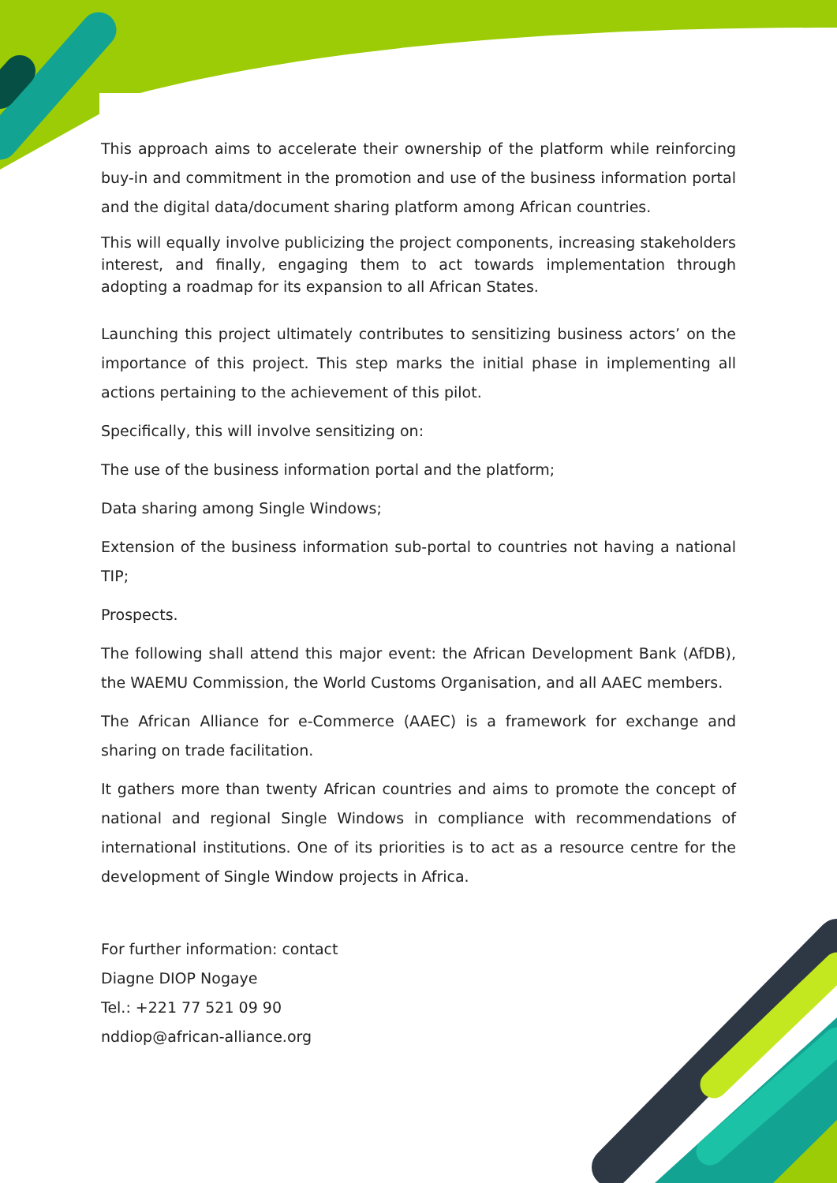This approach aims to accelerate their ownership of the platform while reinforcing buy-in and commitment in the promotion and use of the business information portal and the digital data/document sharing platform among African countries.
This will equally involve publicizing the project components, increasing stakeholders interest, and finally, engaging them to act towards implementation through adopting a roadmap for its expansion to all African States.
Launching this project ultimately contributes to sensitizing business actors’ on the importance of this project. This step marks the initial phase in implementing all actions pertaining to the achievement of this pilot.
Specifically, this will involve sensitizing on:
The use of the business information portal and the platform;
Data sharing among Single Windows;
Extension of the business information sub-portal to countries not having a national TIP;
Prospects.
The following shall attend this major event: the African Development Bank (AfDB), the WAEMU Commission, the World Customs Organisation, and all AAEC members.
The African Alliance for e-Commerce (AAEC) is a framework for exchange and sharing on trade facilitation.
It gathers more than twenty African countries and aims to promote the concept of national and regional Single Windows in compliance with recommendations of international institutions. One of its priorities is to act as a resource centre for the development of Single Window projects in Africa.
For further information: contact
Diagne DIOP Nogaye
Tel.: +221 77 521 09 90
nddiop@african-alliance.org